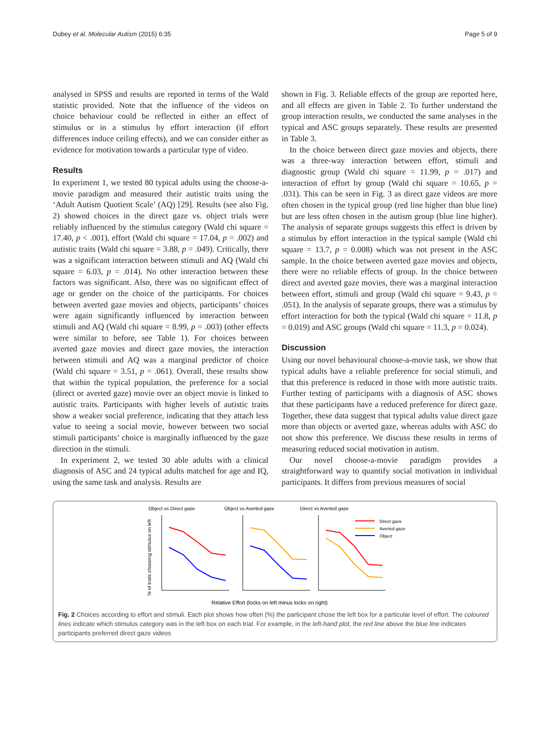Dubey et al. Molecular Autism (2015) 6:35 Page 5 of 9
analysed in SPSS and results are reported in terms of the Wald statistic provided. Note that the influence of the videos on choice behaviour could be reflected in either an effect of stimulus or in a stimulus by effort interaction (if effort differences induce ceiling effects), and we can consider either as evidence for motivation towards a particular type of video.
Results
In experiment 1, we tested 80 typical adults using the choose-a-movie paradigm and measured their autistic traits using the ‘Adult Autism Quotient Scale’ (AQ) [29]. Results (see also Fig. 2) showed choices in the direct gaze vs. object trials were reliably influenced by the stimulus category (Wald chi square = 17.40, p < .001), effort (Wald chi square = 17.04, p = .002) and autistic traits (Wald chi square = 3.88, p = .049). Critically, there was a significant interaction between stimuli and AQ (Wald chi square = 6.03, p = .014). No other interaction between these factors was significant. Also, there was no significant effect of age or gender on the choice of the participants. For choices between averted gaze movies and objects, participants’ choices were again significantly influenced by interaction between stimuli and AQ (Wald chi square = 8.99, p = .003) (other effects were similar to before, see Table 1). For choices between averted gaze movies and direct gaze movies, the interaction between stimuli and AQ was a marginal predictor of choice (Wald chi square = 3.51, p = .061). Overall, these results show that within the typical population, the preference for a social (direct or averted gaze) movie over an object movie is linked to autistic traits. Participants with higher levels of autistic traits show a weaker social preference, indicating that they attach less value to seeing a social movie, however between two social stimuli participants’ choice is marginally influenced by the gaze direction in the stimuli.
In experiment 2, we tested 30 able adults with a clinical diagnosis of ASC and 24 typical adults matched for age and IQ, using the same task and analysis. Results are
shown in Fig. 3. Reliable effects of the group are reported here, and all effects are given in Table 2. To further understand the group interaction results, we conducted the same analyses in the typical and ASC groups separately. These results are presented in Table 3.
In the choice between direct gaze movies and objects, there was a three-way interaction between effort, stimuli and diagnostic group (Wald chi square = 11.99, p = .017) and interaction of effort by group (Wald chi square = 10.65, p = .031). This can be seen in Fig. 3 as direct gaze videos are more often chosen in the typical group (red line higher than blue line) but are less often chosen in the autism group (blue line higher). The analysis of separate groups suggests this effect is driven by a stimulus by effort interaction in the typical sample (Wald chi square = 13.7, p = 0.008) which was not present in the ASC sample. In the choice between averted gaze movies and objects, there were no reliable effects of group. In the choice between direct and averted gaze movies, there was a marginal interaction between effort, stimuli and group (Wald chi square = 9.43, p = .051). In the analysis of separate groups, there was a stimulus by effort interaction for both the typical (Wald chi square = 11.8, p = 0.019) and ASC groups (Wald chi square = 11.3, p = 0.024).
Discussion
Using our novel behavioural choose-a-movie task, we show that typical adults have a reliable preference for social stimuli, and that this preference is reduced in those with more autistic traits. Further testing of participants with a diagnosis of ASC shows that these participants have a reduced preference for direct gaze. Together, these data suggest that typical adults value direct gaze more than objects or averted gaze, whereas adults with ASC do not show this preference. We discuss these results in terms of measuring reduced social motivation in autism.
Our novel choose-a-movie paradigm provides a straightforward way to quantify social motivation in individual participants. It differs from previous measures of social
Object vs Direct gaze
Object vs Averted gaze
Direct vs Averted gaze
% of trials choosing stimulus on left
Direct gaze
Averted gaze
Object
Relative Effort (locks on left minus locks on right)
Fig. 2 Choices according to effort and stimuli. Each plot shows how often (%) the participant chose the left box for a particular level of effort. The coloured lines indicate which stimulus category was in the left box on each trial. For example, in the left-hand plot, the red line above the blue line indicates participants preferred direct gaze videos